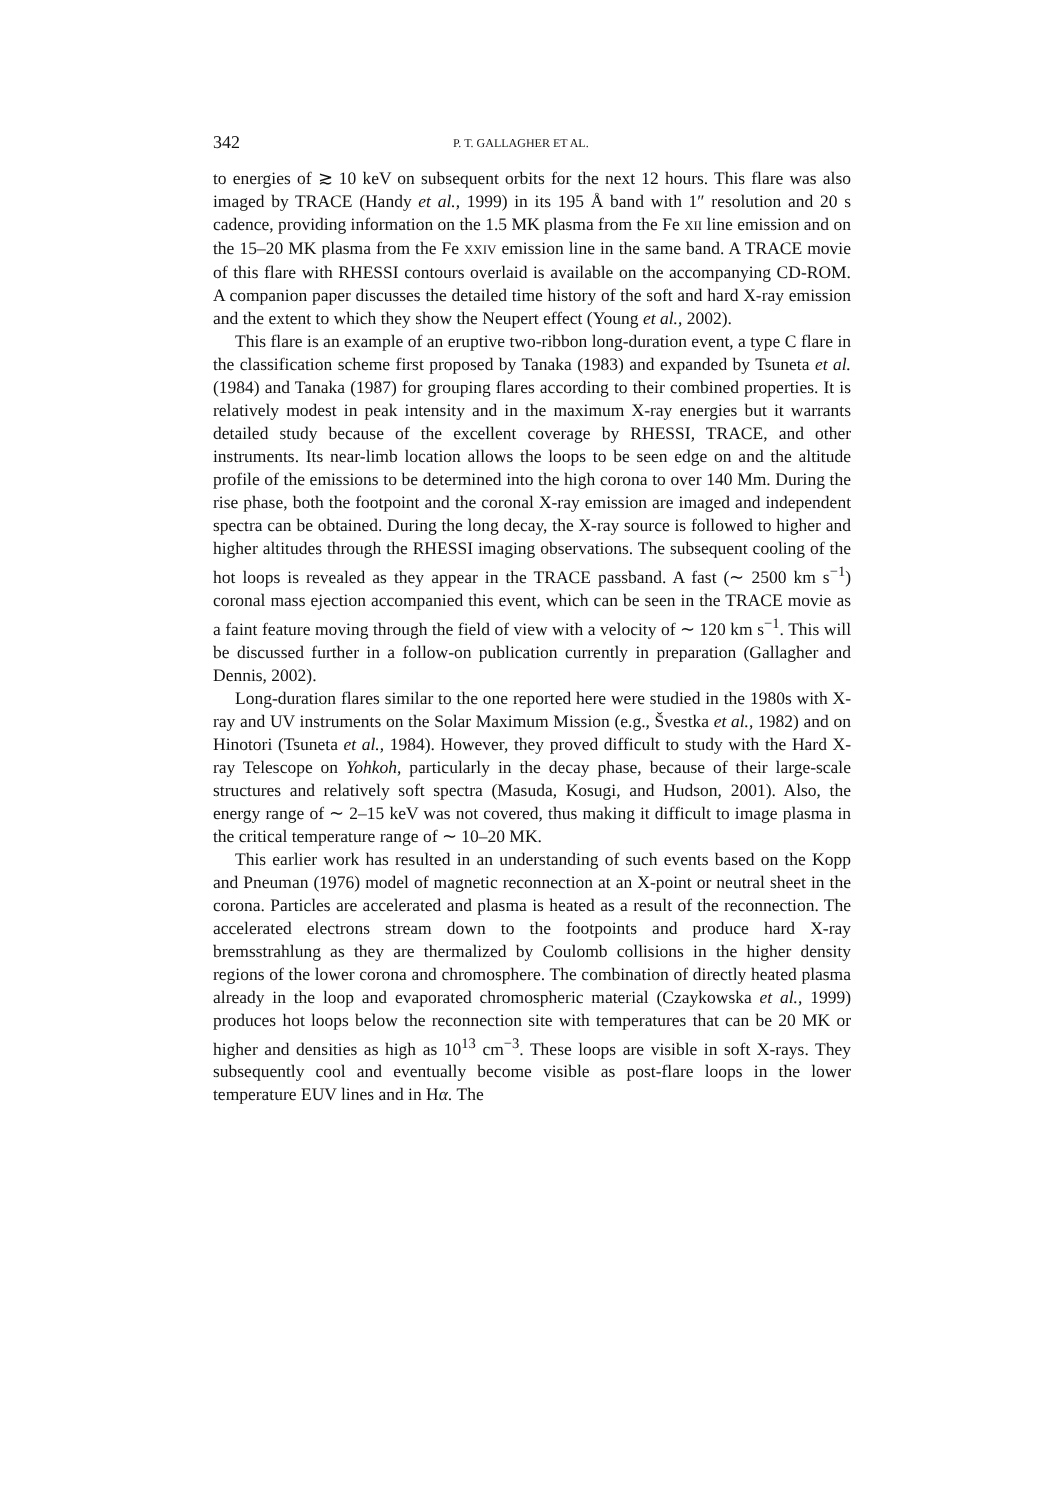342 P. T. GALLAGHER ET AL.
to energies of ≳ 10 keV on subsequent orbits for the next 12 hours. This flare was also imaged by TRACE (Handy et al., 1999) in its 195 Å band with 1″ resolution and 20 s cadence, providing information on the 1.5 MK plasma from the Fe XII line emission and on the 15–20 MK plasma from the Fe XXIV emission line in the same band. A TRACE movie of this flare with RHESSI contours overlaid is available on the accompanying CD-ROM. A companion paper discusses the detailed time history of the soft and hard X-ray emission and the extent to which they show the Neupert effect (Young et al., 2002).
This flare is an example of an eruptive two-ribbon long-duration event, a type C flare in the classification scheme first proposed by Tanaka (1983) and expanded by Tsuneta et al. (1984) and Tanaka (1987) for grouping flares according to their combined properties. It is relatively modest in peak intensity and in the maximum X-ray energies but it warrants detailed study because of the excellent coverage by RHESSI, TRACE, and other instruments. Its near-limb location allows the loops to be seen edge on and the altitude profile of the emissions to be determined into the high corona to over 140 Mm. During the rise phase, both the footpoint and the coronal X-ray emission are imaged and independent spectra can be obtained. During the long decay, the X-ray source is followed to higher and higher altitudes through the RHESSI imaging observations. The subsequent cooling of the hot loops is revealed as they appear in the TRACE passband. A fast (∼ 2500 km s<sup>−1</sup>) coronal mass ejection accompanied this event, which can be seen in the TRACE movie as a faint feature moving through the field of view with a velocity of ∼ 120 km s<sup>−1</sup>. This will be discussed further in a follow-on publication currently in preparation (Gallagher and Dennis, 2002).
Long-duration flares similar to the one reported here were studied in the 1980s with X-ray and UV instruments on the Solar Maximum Mission (e.g., Švestka et al., 1982) and on Hinotori (Tsuneta et al., 1984). However, they proved difficult to study with the Hard X-ray Telescope on Yohkoh, particularly in the decay phase, because of their large-scale structures and relatively soft spectra (Masuda, Kosugi, and Hudson, 2001). Also, the energy range of ∼ 2–15 keV was not covered, thus making it difficult to image plasma in the critical temperature range of ∼ 10–20 MK.
This earlier work has resulted in an understanding of such events based on the Kopp and Pneuman (1976) model of magnetic reconnection at an X-point or neutral sheet in the corona. Particles are accelerated and plasma is heated as a result of the reconnection. The accelerated electrons stream down to the footpoints and produce hard X-ray bremsstrahlung as they are thermalized by Coulomb collisions in the higher density regions of the lower corona and chromosphere. The combination of directly heated plasma already in the loop and evaporated chromospheric material (Czaykowska et al., 1999) produces hot loops below the reconnection site with temperatures that can be 20 MK or higher and densities as high as 10<sup>13</sup> cm<sup>−3</sup>. These loops are visible in soft X-rays. They subsequently cool and eventually become visible as post-flare loops in the lower temperature EUV lines and in Hα. The